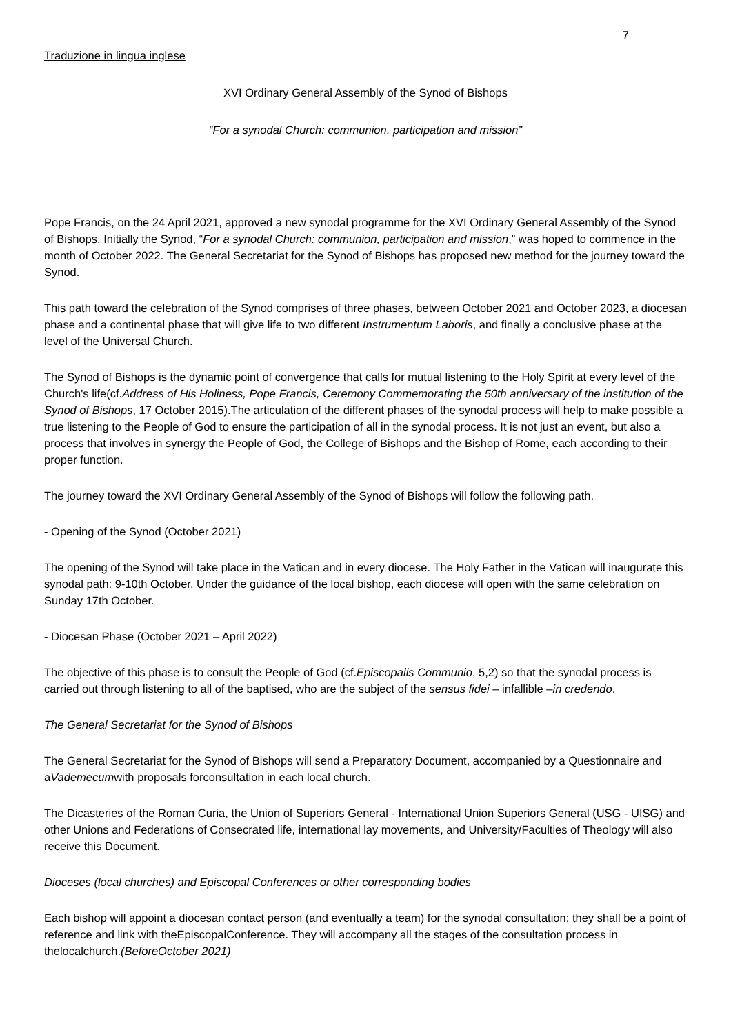7
Traduzione in lingua inglese
XVI Ordinary General Assembly of the Synod of Bishops
“For a synodal Church: communion, participation and mission”
Pope Francis, on the 24 April 2021, approved a new synodal programme for the XVI Ordinary General Assembly of the Synod of Bishops. Initially the Synod, “For a synodal Church: communion, participation and mission,” was hoped to commence in the month of October 2022. The General Secretariat for the Synod of Bishops has proposed new method for the journey toward the Synod.
This path toward the celebration of the Synod comprises of three phases, between October 2021 and October 2023, a diocesan phase and a continental phase that will give life to two different Instrumentum Laboris, and finally a conclusive phase at the level of the Universal Church.
The Synod of Bishops is the dynamic point of convergence that calls for mutual listening to the Holy Spirit at every level of the Church's life(cf.Address of His Holiness, Pope Francis, Ceremony Commemorating the 50th anniversary of the institution of the Synod of Bishops, 17 October 2015).The articulation of the different phases of the synodal process will help to make possible a true listening to the People of God to ensure the participation of all in the synodal process. It is not just an event, but also a process that involves in synergy the People of God, the College of Bishops and the Bishop of Rome, each according to their proper function.
The journey toward the XVI Ordinary General Assembly of the Synod of Bishops will follow the following path.
- Opening of the Synod (October 2021)
The opening of the Synod will take place in the Vatican and in every diocese. The Holy Father in the Vatican will inaugurate this synodal path: 9-10th October. Under the guidance of the local bishop, each diocese will open with the same celebration on Sunday 17th October.
- Diocesan Phase (October 2021 – April 2022)
The objective of this phase is to consult the People of God (cf.Episcopalis Communio, 5,2) so that the synodal process is carried out through listening to all of the baptised, who are the subject of the sensus fidei – infallible –in credendo.
The General Secretariat for the Synod of Bishops
The General Secretariat for the Synod of Bishops will send a Preparatory Document, accompanied by a Questionnaire and aVademecumwith proposals forconsultation in each local church.
The Dicasteries of the Roman Curia, the Union of Superiors General - International Union Superiors General (USG - UISG) and other Unions and Federations of Consecrated life, international lay movements, and University/Faculties of Theology will also receive this Document.
Dioceses (local churches) and Episcopal Conferences or other corresponding bodies
Each bishop will appoint a diocesan contact person (and eventually a team) for the synodal consultation; they shall be a point of reference and link with theEpiscopalConference. They will accompany all the stages of the consultation process in thelocalchurch.(BeforeOctober 2021)